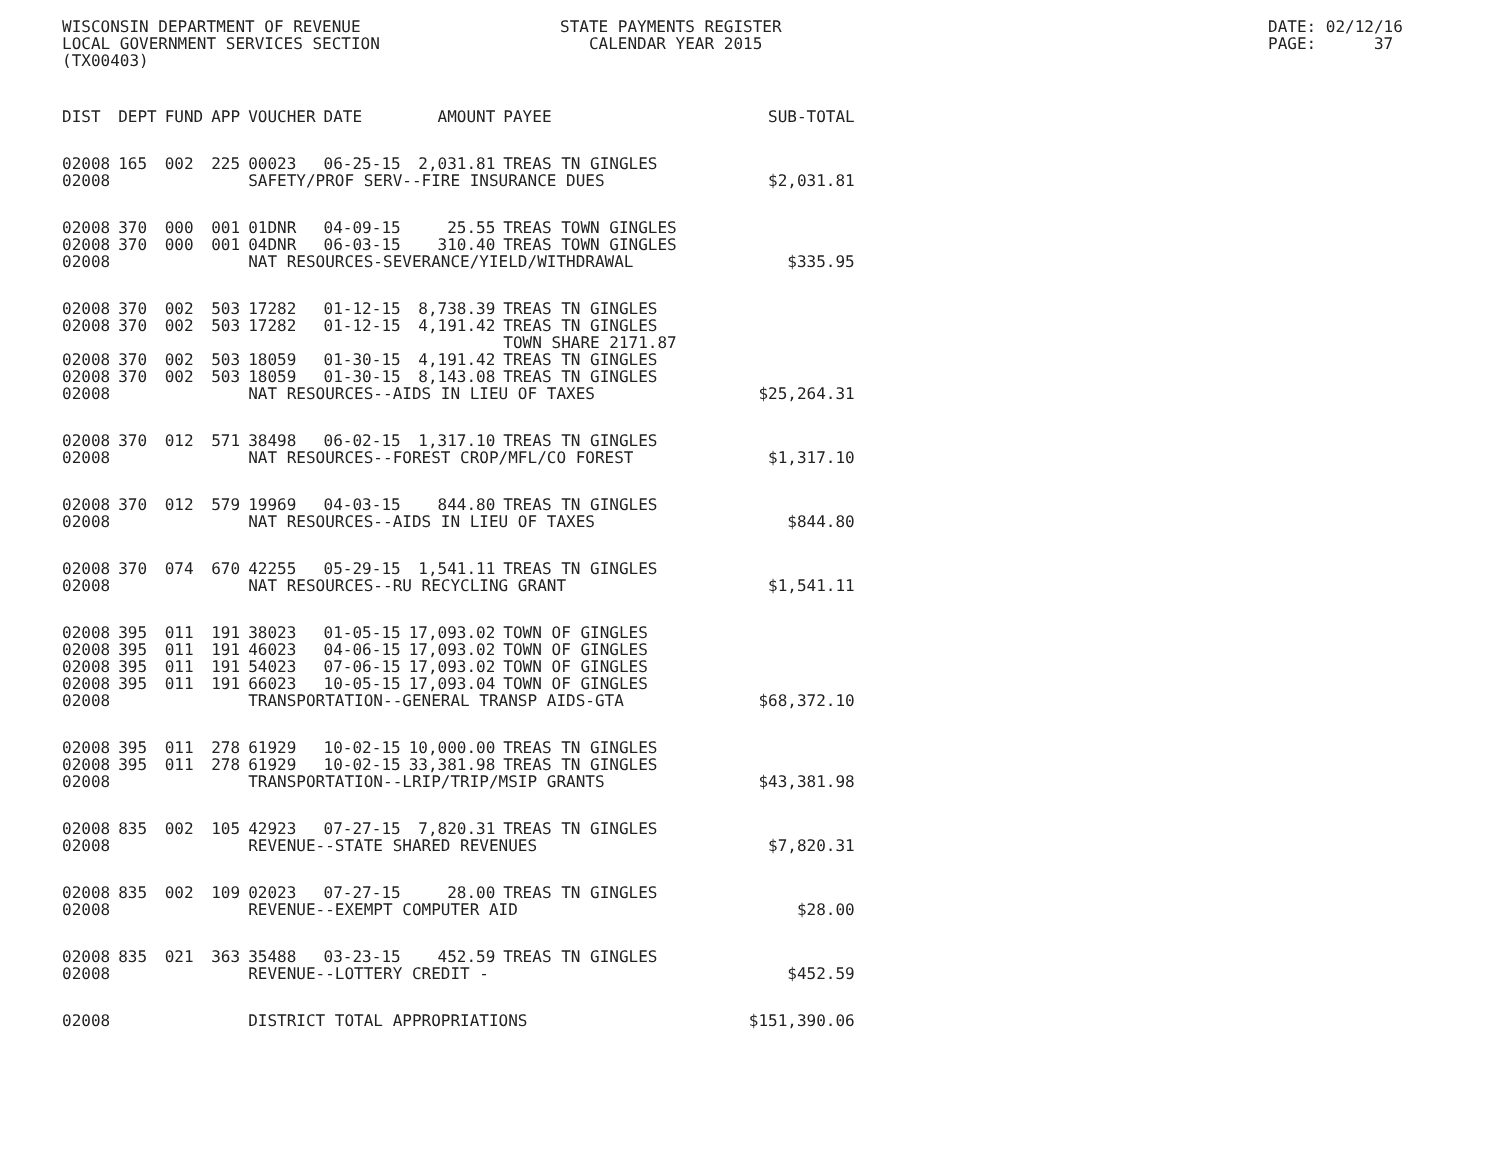WISCONSIN DEPARTMENT OF REVENUE LOCAL GOVERNMENT SERVICES SECTION (TX00403)
STATE PAYMENTS REGISTER CALENDAR YEAR 2015
DATE: 02/12/16 PAGE: 37
| DIST | DEPT | FUND | APP | VOUCHER | DATE | AMOUNT | PAYEE | SUB-TOTAL |
| --- | --- | --- | --- | --- | --- | --- | --- | --- |
| 02008 | 165 | 002 | 225 | 00023 | 06-25-15 | 2,031.81 | TREAS TN GINGLES | |
| 02008 | | | | SAFETY/PROF SERV--FIRE INSURANCE DUES $2,031.81 | | | | |
| 02008 | 370 | 000 | 001 | 01DNR | 04-09-15 | 25.55 | TREAS TOWN GINGLES | |
| 02008 | 370 | 000 | 001 | 04DNR | 06-03-15 | 310.40 | TREAS TOWN GINGLES | |
| 02008 | | | | NAT RESOURCES-SEVERANCE/YIELD/WITHDRAWAL $335.95 | | | | |
| 02008 | 370 | 002 | 503 | 17282 | 01-12-15 | 8,738.39 | TREAS TN GINGLES | |
| 02008 | 370 | 002 | 503 | 17282 | 01-12-15 | 4,191.42 | TREAS TN GINGLES TOWN SHARE 2171.87 | |
| 02008 | 370 | 002 | 503 | 18059 | 01-30-15 | 4,191.42 | TREAS TN GINGLES | |
| 02008 | 370 | 002 | 503 | 18059 | 01-30-15 | 8,143.08 | TREAS TN GINGLES | |
| 02008 | | | | NAT RESOURCES--AIDS IN LIEU OF TAXES $25,264.31 | | | | |
| 02008 | 370 | 012 | 571 | 38498 | 06-02-15 | 1,317.10 | TREAS TN GINGLES | |
| 02008 | | | | NAT RESOURCES--FOREST CROP/MFL/CO FOREST $1,317.10 | | | | |
| 02008 | 370 | 012 | 579 | 19969 | 04-03-15 | 844.80 | TREAS TN GINGLES | |
| 02008 | | | | NAT RESOURCES--AIDS IN LIEU OF TAXES $844.80 | | | | |
| 02008 | 370 | 074 | 670 | 42255 | 05-29-15 | 1,541.11 | TREAS TN GINGLES | |
| 02008 | | | | NAT RESOURCES--RU RECYCLING GRANT $1,541.11 | | | | |
| 02008 | 395 | 011 | 191 | 38023 | 01-05-15 | 17,093.02 | TOWN OF GINGLES | |
| 02008 | 395 | 011 | 191 | 46023 | 04-06-15 | 17,093.02 | TOWN OF GINGLES | |
| 02008 | 395 | 011 | 191 | 54023 | 07-06-15 | 17,093.02 | TOWN OF GINGLES | |
| 02008 | 395 | 011 | 191 | 66023 | 10-05-15 | 17,093.04 | TOWN OF GINGLES | |
| 02008 | | | | TRANSPORTATION--GENERAL TRANSP AIDS-GTA $68,372.10 | | | | |
| 02008 | 395 | 011 | 278 | 61929 | 10-02-15 | 10,000.00 | TREAS TN GINGLES | |
| 02008 | 395 | 011 | 278 | 61929 | 10-02-15 | 33,381.98 | TREAS TN GINGLES | |
| 02008 | | | | TRANSPORTATION--LRIP/TRIP/MSIP GRANTS $43,381.98 | | | | |
| 02008 | 835 | 002 | 105 | 42923 | 07-27-15 | 7,820.31 | TREAS TN GINGLES | |
| 02008 | | | | REVENUE--STATE SHARED REVENUES $7,820.31 | | | | |
| 02008 | 835 | 002 | 109 | 02023 | 07-27-15 | 28.00 | TREAS TN GINGLES | |
| 02008 | | | | REVENUE--EXEMPT COMPUTER AID $28.00 | | | | |
| 02008 | 835 | 021 | 363 | 35488 | 03-23-15 | 452.59 | TREAS TN GINGLES | |
| 02008 | | | | REVENUE--LOTTERY CREDIT - $452.59 | | | | |
| 02008 | | | | DISTRICT TOTAL APPROPRIATIONS $151,390.06 | | | | |